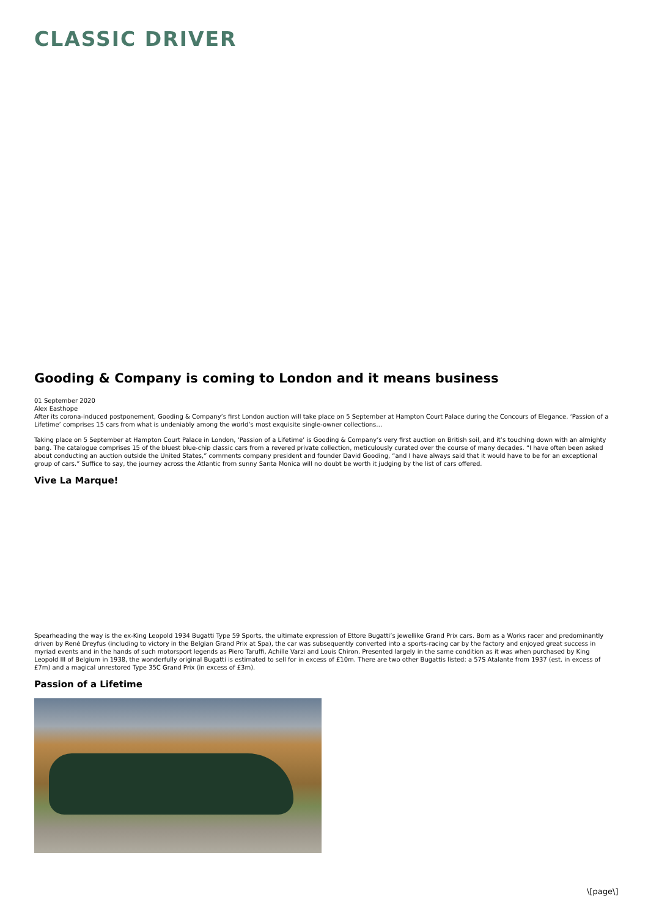CLASSIC DRIVER
Gooding & Company is coming to London and it means business
01 September 2020
Alex Easthope
After its corona-induced postponement, Gooding & Company’s first London auction will take place on 5 September at Hampton Court Palace during the Concours of Elegance. ‘Passion of a Lifetime’ comprises 15 cars from what is undeniably among the world’s most exquisite single-owner collections…
Taking place on 5 September at Hampton Court Palace in London, ‘Passion of a Lifetime’ is Gooding & Company’s very first auction on British soil, and it’s touching down with an almighty bang. The catalogue comprises 15 of the bluest blue-chip classic cars from a revered private collection, meticulously curated over the course of many decades. “I have often been asked about conducting an auction outside the United States,” comments company president and founder David Gooding, “and I have always said that it would have to be for an exceptional group of cars.” Suffice to say, the journey across the Atlantic from sunny Santa Monica will no doubt be worth it judging by the list of cars offered.
Vive La Marque!
Spearheading the way is the ex-King Leopold 1934 Bugatti Type 59 Sports, the ultimate expression of Ettore Bugatti’s jewellike Grand Prix cars. Born as a Works racer and predominantly driven by René Dreyfus (including to victory in the Belgian Grand Prix at Spa), the car was subsequently converted into a sports-racing car by the factory and enjoyed great success in myriad events and in the hands of such motorsport legends as Piero Taruffi, Achille Varzi and Louis Chiron. Presented largely in the same condition as it was when purchased by King Leopold III of Belgium in 1938, the wonderfully original Bugatti is estimated to sell for in excess of £10m. There are two other Bugattis listed: a 57S Atalante from 1937 (est. in excess of £7m) and a magical unrestored Type 35C Grand Prix (in excess of £3m).
Passion of a Lifetime
\[page\]